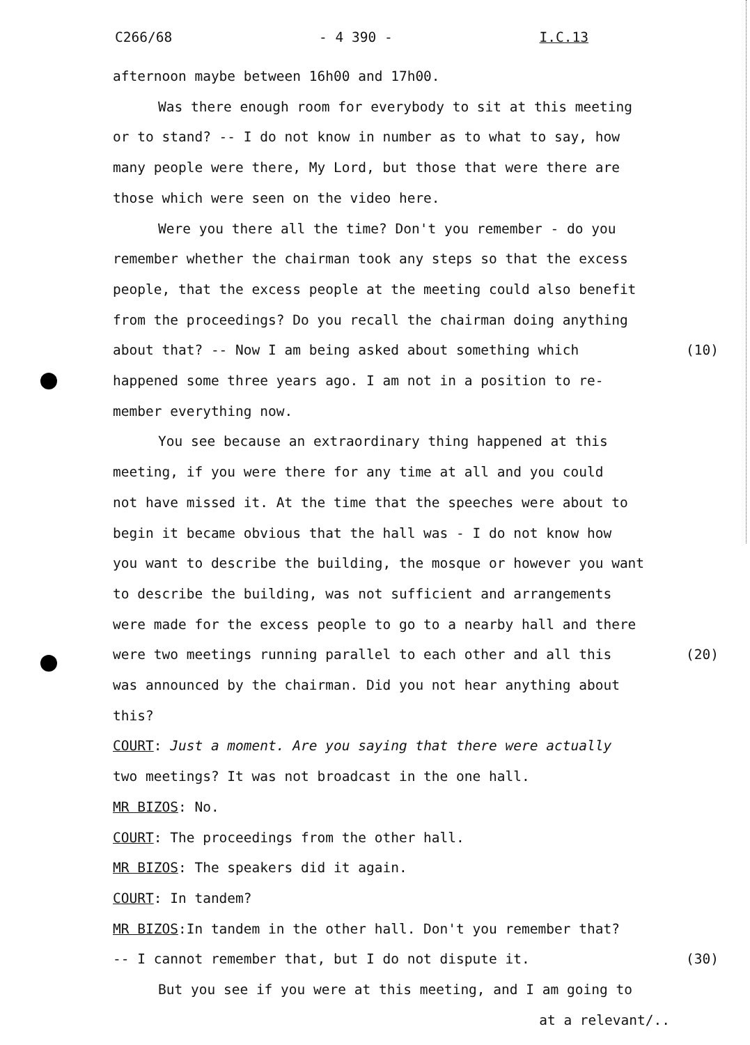C266/68 - 4 390 - I.C.13
afternoon maybe between 16h00 and 17h00.
Was there enough room for everybody to sit at this meeting
or to stand? -- I do not know in number as to what to say, how
many people were there, My Lord, but those that were there are
those which were seen on the video here.
Were you there all the time? Don't you remember - do you
remember whether the chairman took any steps so that the excess
people, that the excess people at the meeting could also benefit
from the proceedings? Do you recall the chairman doing anything
about that? -- Now I am being asked about something which (10)
happened some three years ago. I am not in a position to re-
member everything now.
You see because an extraordinary thing happened at this
meeting, if you were there for any time at all and you could
not have missed it. At the time that the speeches were about to
begin it became obvious that the hall was - I do not know how
you want to describe the building, the mosque or however you want
to describe the building, was not sufficient and arrangements
were made for the excess people to go to a nearby hall and there
were two meetings running parallel to each other and all this (20)
was announced by the chairman. Did you not hear anything about
this?
COURT: Just a moment. Are you saying that there were actually
two meetings? It was not broadcast in the one hall.
MR BIZOS: No.
COURT: The proceedings from the other hall.
MR BIZOS: The speakers did it again.
COURT: In tandem?
MR BIZOS:In tandem in the other hall. Don't you remember that?
-- I cannot remember that, but I do not dispute it. (30)
But you see if you were at this meeting, and I am going to
at a relevant/..